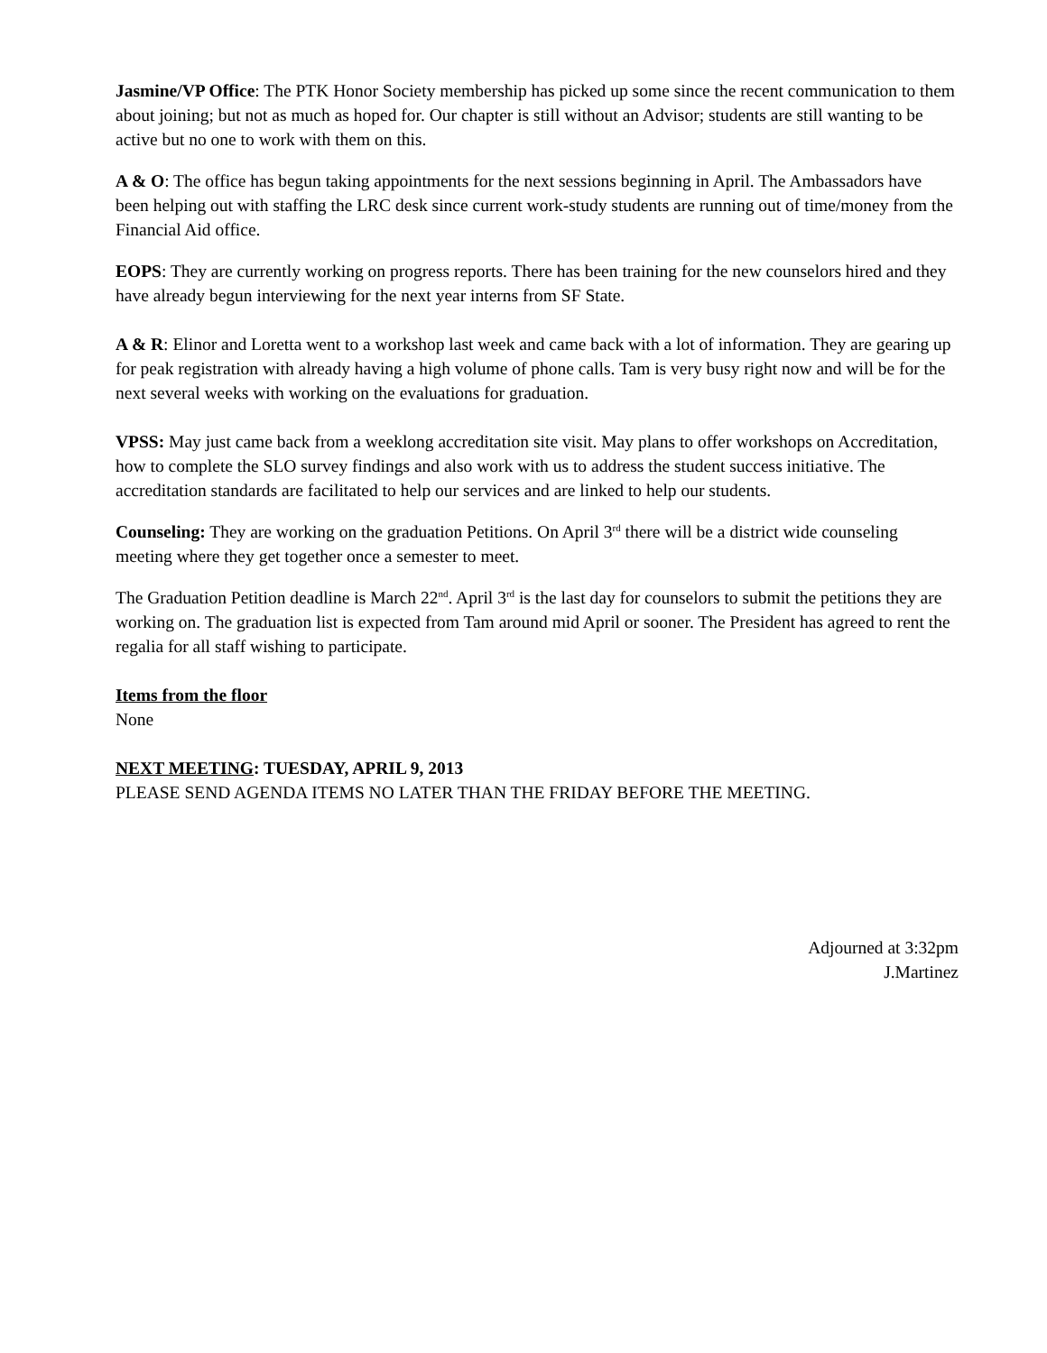Jasmine/VP Office: The PTK Honor Society membership has picked up some since the recent communication to them about joining; but not as much as hoped for. Our chapter is still without an Advisor; students are still wanting to be active but no one to work with them on this.
A & O: The office has begun taking appointments for the next sessions beginning in April. The Ambassadors have been helping out with staffing the LRC desk since current work-study students are running out of time/money from the Financial Aid office.
EOPS: They are currently working on progress reports. There has been training for the new counselors hired and they have already begun interviewing for the next year interns from SF State.
A & R: Elinor and Loretta went to a workshop last week and came back with a lot of information. They are gearing up for peak registration with already having a high volume of phone calls. Tam is very busy right now and will be for the next several weeks with working on the evaluations for graduation.
VPSS: May just came back from a weeklong accreditation site visit. May plans to offer workshops on Accreditation, how to complete the SLO survey findings and also work with us to address the student success initiative. The accreditation standards are facilitated to help our services and are linked to help our students.
Counseling: They are working on the graduation Petitions. On April 3<sup>rd</sup> there will be a district wide counseling meeting where they get together once a semester to meet.
The Graduation Petition deadline is March 22<sup>nd</sup>. April 3<sup>rd</sup> is the last day for counselors to submit the petitions they are working on. The graduation list is expected from Tam around mid April or sooner. The President has agreed to rent the regalia for all staff wishing to participate.
Items from the floor
None
NEXT MEETING: TUESDAY, APRIL 9, 2013
PLEASE SEND AGENDA ITEMS NO LATER THAN THE FRIDAY BEFORE THE MEETING.
Adjourned at 3:32pm
J.Martinez